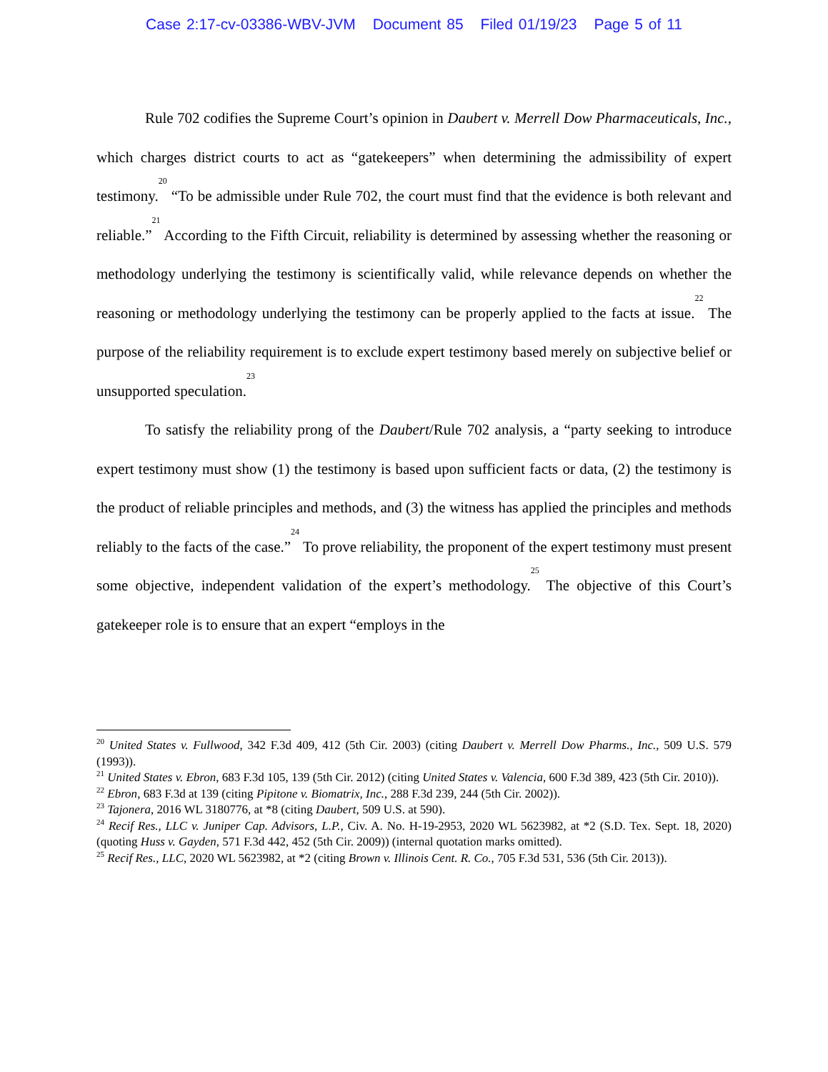Case 2:17-cv-03386-WBV-JVM Document 85 Filed 01/19/23 Page 5 of 11
Rule 702 codifies the Supreme Court’s opinion in Daubert v. Merrell Dow Pharmaceuticals, Inc., which charges district courts to act as “gatekeepers” when determining the admissibility of expert testimony.<sup>20</sup> “To be admissible under Rule 702, the court must find that the evidence is both relevant and reliable.”<sup>21</sup> According to the Fifth Circuit, reliability is determined by assessing whether the reasoning or methodology underlying the testimony is scientifically valid, while relevance depends on whether the reasoning or methodology underlying the testimony can be properly applied to the facts at issue.<sup>22</sup> The purpose of the reliability requirement is to exclude expert testimony based merely on subjective belief or unsupported speculation.<sup>23</sup>
To satisfy the reliability prong of the Daubert/Rule 702 analysis, a “party seeking to introduce expert testimony must show (1) the testimony is based upon sufficient facts or data, (2) the testimony is the product of reliable principles and methods, and (3) the witness has applied the principles and methods reliably to the facts of the case.”<sup>24</sup> To prove reliability, the proponent of the expert testimony must present some objective, independent validation of the expert’s methodology.<sup>25</sup> The objective of this Court’s gatekeeper role is to ensure that an expert “employs in the
<sup>20</sup> United States v. Fullwood, 342 F.3d 409, 412 (5th Cir. 2003) (citing Daubert v. Merrell Dow Pharms., Inc., 509 U.S. 579 (1993)).
<sup>21</sup> United States v. Ebron, 683 F.3d 105, 139 (5th Cir. 2012) (citing United States v. Valencia, 600 F.3d 389, 423 (5th Cir. 2010)).
<sup>22</sup> Ebron, 683 F.3d at 139 (citing Pipitone v. Biomatrix, Inc., 288 F.3d 239, 244 (5th Cir. 2002)).
<sup>23</sup> Tajonera, 2016 WL 3180776, at *8 (citing Daubert, 509 U.S. at 590).
<sup>24</sup> Recif Res., LLC v. Juniper Cap. Advisors, L.P., Civ. A. No. H-19-2953, 2020 WL 5623982, at *2 (S.D. Tex. Sept. 18, 2020) (quoting Huss v. Gayden, 571 F.3d 442, 452 (5th Cir. 2009)) (internal quotation marks omitted).
<sup>25</sup> Recif Res., LLC, 2020 WL 5623982, at *2 (citing Brown v. Illinois Cent. R. Co., 705 F.3d 531, 536 (5th Cir. 2013)).